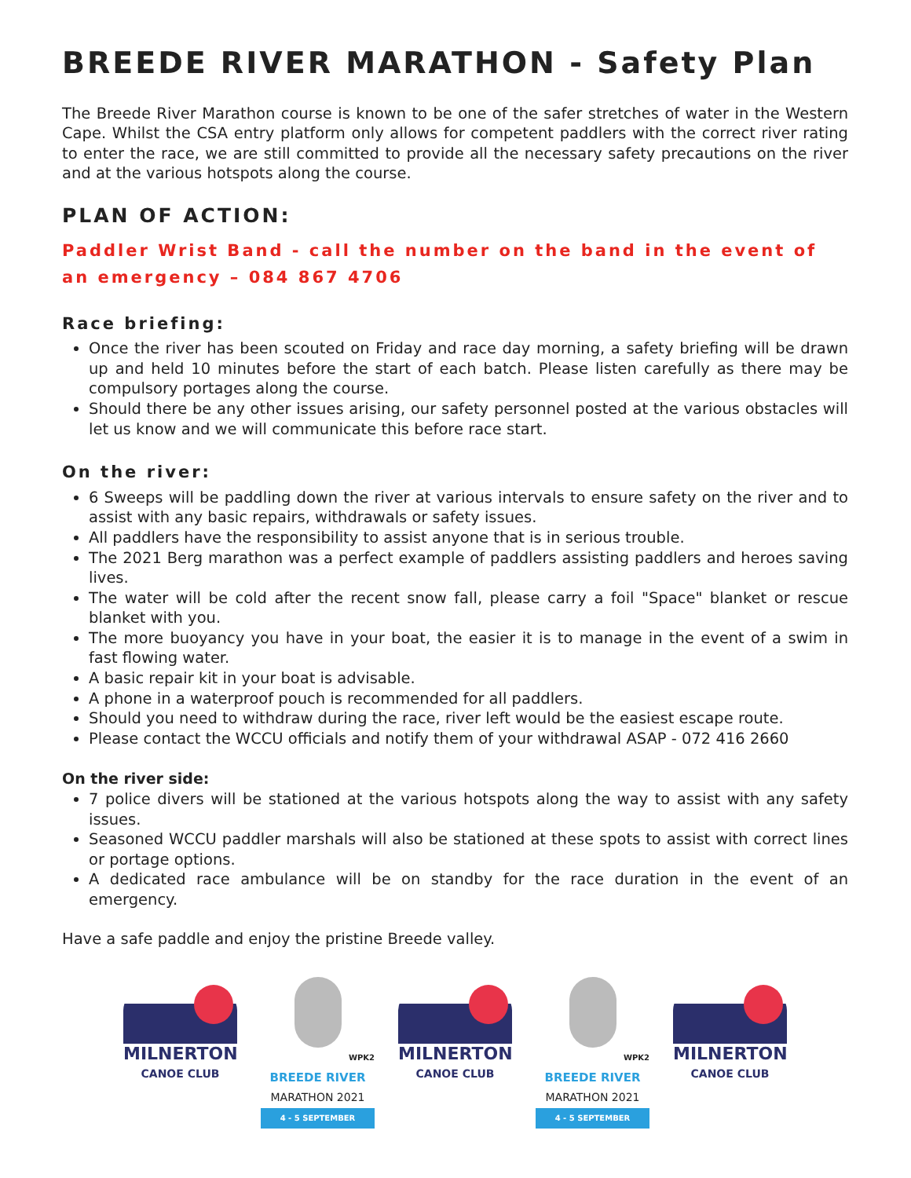BREEDE RIVER MARATHON - Safety Plan
The Breede River Marathon course is known to be one of the safer stretches of water in the Western Cape. Whilst the CSA entry platform only allows for competent paddlers with the correct river rating to enter the race, we are still committed to provide all the necessary safety precautions on the river and at the various hotspots along the course.
PLAN OF ACTION:
Paddler Wrist Band - call the number on the band in the event of an emergency – 084 867 4706
Race briefing:
Once the river has been scouted on Friday and race day morning, a safety briefing will be drawn up and held 10 minutes before the start of each batch. Please listen carefully as there may be compulsory portages along the course.
Should there be any other issues arising, our safety personnel posted at the various obstacles will let us know and we will communicate this before race start.
On the river:
6 Sweeps will be paddling down the river at various intervals to ensure safety on the river and to assist with any basic repairs, withdrawals or safety issues.
All paddlers have the responsibility to assist anyone that is in serious trouble.
The 2021 Berg marathon was a perfect example of paddlers assisting paddlers and heroes saving lives.
The water will be cold after the recent snow fall, please carry a foil "Space" blanket or rescue blanket with you.
The more buoyancy you have in your boat, the easier it is to manage in the event of a swim in fast flowing water.
A basic repair kit in your boat is advisable.
A phone in a waterproof pouch is recommended for all paddlers.
Should you need to withdraw during the race, river left would be the easiest escape route.
Please contact the WCCU officials and notify them of your withdrawal ASAP - 072 416 2660
On the river side:
7 police divers will be stationed at the various hotspots along the way to assist with any safety issues.
Seasoned WCCU paddler marshals will also be stationed at these spots to assist with correct lines or portage options.
A dedicated race ambulance will be on standby for the race duration in the event of an emergency.
Have a safe paddle and enjoy the pristine Breede valley.
MILNERTON
CANOE CLUB
WPK2
BREEDE RIVER
MARATHON 2021
4 - 5 SEPTEMBER
MILNERTON
CANOE CLUB
WPK2
BREEDE RIVER
MARATHON 2021
4 - 5 SEPTEMBER
MILNERTON
CANOE CLUB